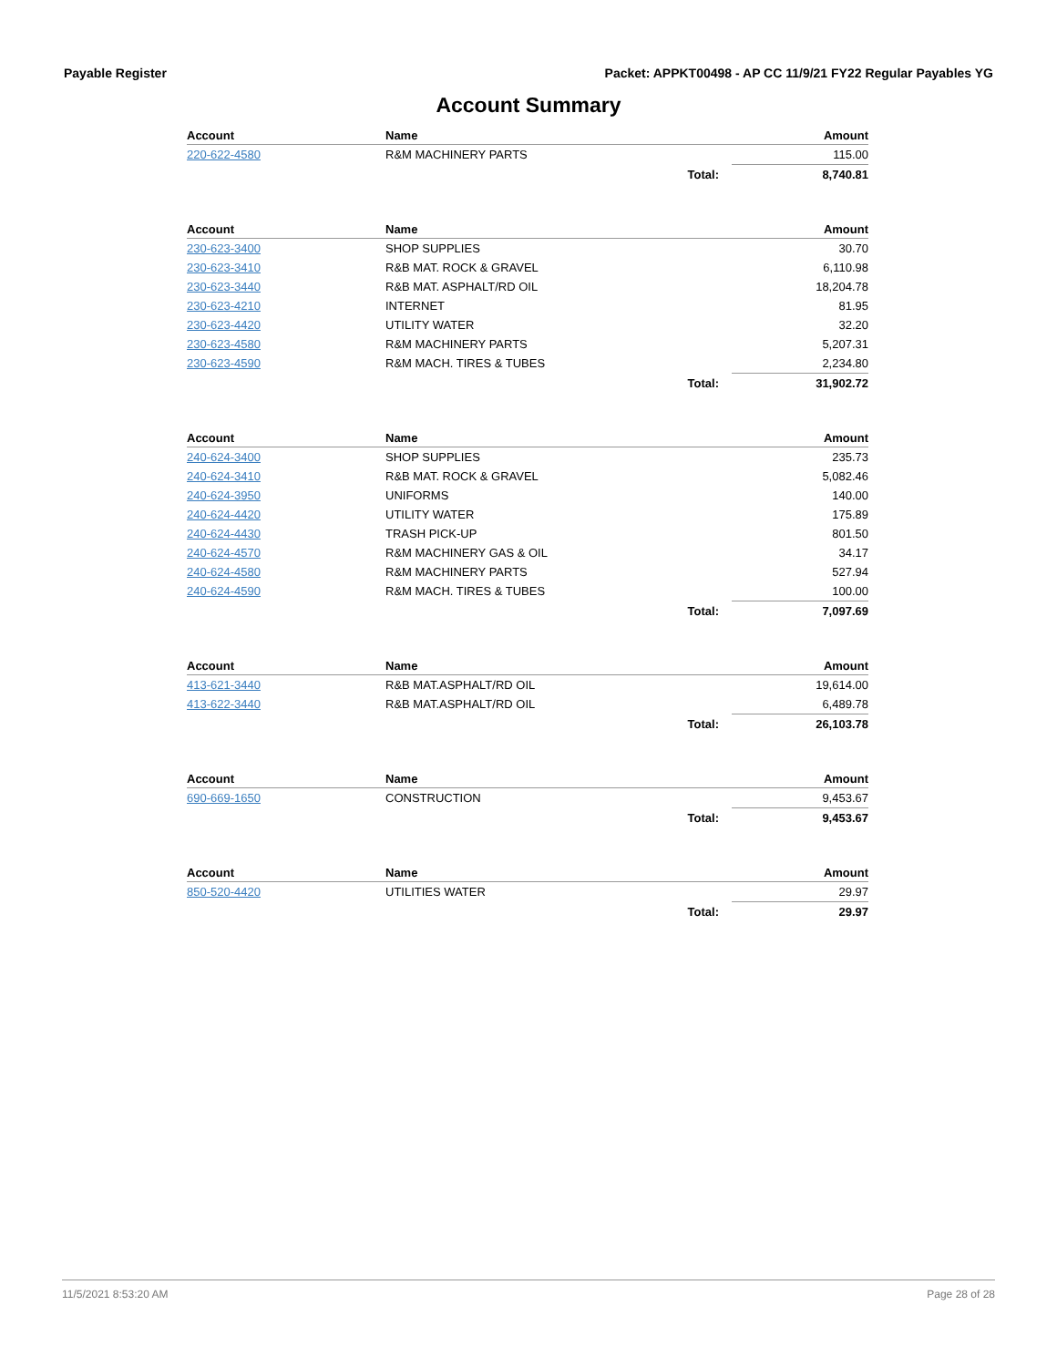Payable Register Packet: APPKT00498 - AP CC 11/9/21 FY22 Regular Payables YG
Account Summary
| Account | Name | | Amount |
| --- | --- | --- | --- |
| 220-622-4580 | R&M MACHINERY PARTS | | 115.00 |
| | | Total: | 8,740.81 |
| Account | Name | | Amount |
| --- | --- | --- | --- |
| 230-623-3400 | SHOP SUPPLIES | | 30.70 |
| 230-623-3410 | R&B MAT. ROCK & GRAVEL | | 6,110.98 |
| 230-623-3440 | R&B MAT. ASPHALT/RD OIL | | 18,204.78 |
| 230-623-4210 | INTERNET | | 81.95 |
| 230-623-4420 | UTILITY WATER | | 32.20 |
| 230-623-4580 | R&M MACHINERY PARTS | | 5,207.31 |
| 230-623-4590 | R&M MACH. TIRES & TUBES | | 2,234.80 |
| | | Total: | 31,902.72 |
| Account | Name | | Amount |
| --- | --- | --- | --- |
| 240-624-3400 | SHOP SUPPLIES | | 235.73 |
| 240-624-3410 | R&B MAT. ROCK & GRAVEL | | 5,082.46 |
| 240-624-3950 | UNIFORMS | | 140.00 |
| 240-624-4420 | UTILITY WATER | | 175.89 |
| 240-624-4430 | TRASH PICK-UP | | 801.50 |
| 240-624-4570 | R&M MACHINERY GAS & OIL | | 34.17 |
| 240-624-4580 | R&M MACHINERY PARTS | | 527.94 |
| 240-624-4590 | R&M MACH. TIRES & TUBES | | 100.00 |
| | | Total: | 7,097.69 |
| Account | Name | | Amount |
| --- | --- | --- | --- |
| 413-621-3440 | R&B MAT.ASPHALT/RD OIL | | 19,614.00 |
| 413-622-3440 | R&B MAT.ASPHALT/RD OIL | | 6,489.78 |
| | | Total: | 26,103.78 |
| Account | Name | | Amount |
| --- | --- | --- | --- |
| 690-669-1650 | CONSTRUCTION | | 9,453.67 |
| | | Total: | 9,453.67 |
| Account | Name | | Amount |
| --- | --- | --- | --- |
| 850-520-4420 | UTILITIES WATER | | 29.97 |
| | | Total: | 29.97 |
11/5/2021 8:53:20 AM Page 28 of 28